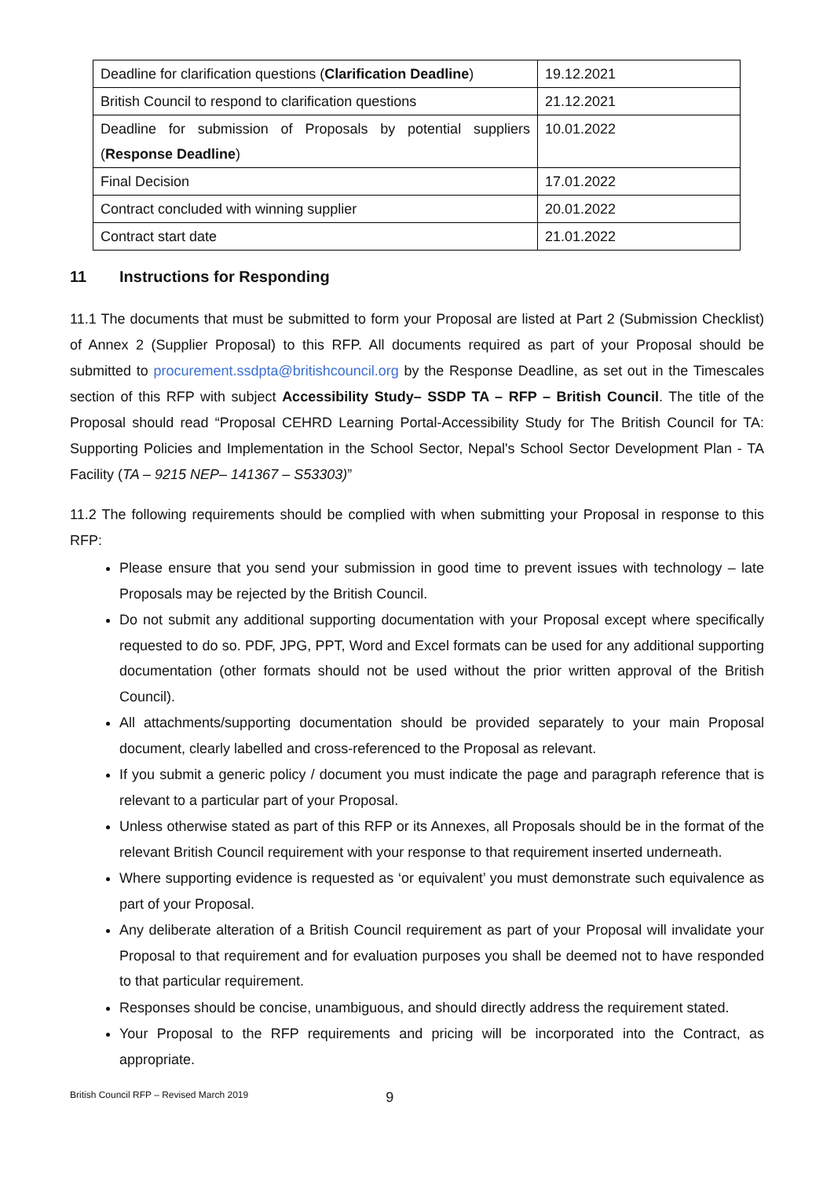| Deadline for clarification questions ( Clarification Deadline ) | 19.12.2021 |
| British Council to respond to clarification questions | 21.12.2021 |
| Deadline for submission of Proposals by potential suppliers ( Response Deadline ) | 10.01.2022 |
| Final Decision | 17.01.2022 |
| Contract concluded with winning supplier | 20.01.2022 |
| Contract start date | 21.01.2022 |
11 Instructions for Responding
11.1 The documents that must be submitted to form your Proposal are listed at Part 2 (Submission Checklist) of Annex 2 (Supplier Proposal) to this RFP. All documents required as part of your Proposal should be submitted to procurement.ssdpta@britishcouncil.org by the Response Deadline, as set out in the Timescales section of this RFP with subject Accessibility Study– SSDP TA – RFP – British Council. The title of the Proposal should read “Proposal CEHRD Learning Portal-Accessibility Study for The British Council for TA: Supporting Policies and Implementation in the School Sector, Nepal's School Sector Development Plan - TA Facility (TA – 9215 NEP– 141367 – S53303)”
11.2 The following requirements should be complied with when submitting your Proposal in response to this RFP:
Please ensure that you send your submission in good time to prevent issues with technology – late Proposals may be rejected by the British Council.
Do not submit any additional supporting documentation with your Proposal except where specifically requested to do so. PDF, JPG, PPT, Word and Excel formats can be used for any additional supporting documentation (other formats should not be used without the prior written approval of the British Council).
All attachments/supporting documentation should be provided separately to your main Proposal document, clearly labelled and cross-referenced to the Proposal as relevant.
If you submit a generic policy / document you must indicate the page and paragraph reference that is relevant to a particular part of your Proposal.
Unless otherwise stated as part of this RFP or its Annexes, all Proposals should be in the format of the relevant British Council requirement with your response to that requirement inserted underneath.
Where supporting evidence is requested as ‘or equivalent’ you must demonstrate such equivalence as part of your Proposal.
Any deliberate alteration of a British Council requirement as part of your Proposal will invalidate your Proposal to that requirement and for evaluation purposes you shall be deemed not to have responded to that particular requirement.
Responses should be concise, unambiguous, and should directly address the requirement stated.
Your Proposal to the RFP requirements and pricing will be incorporated into the Contract, as appropriate.
British Council RFP – Revised March 2019 9